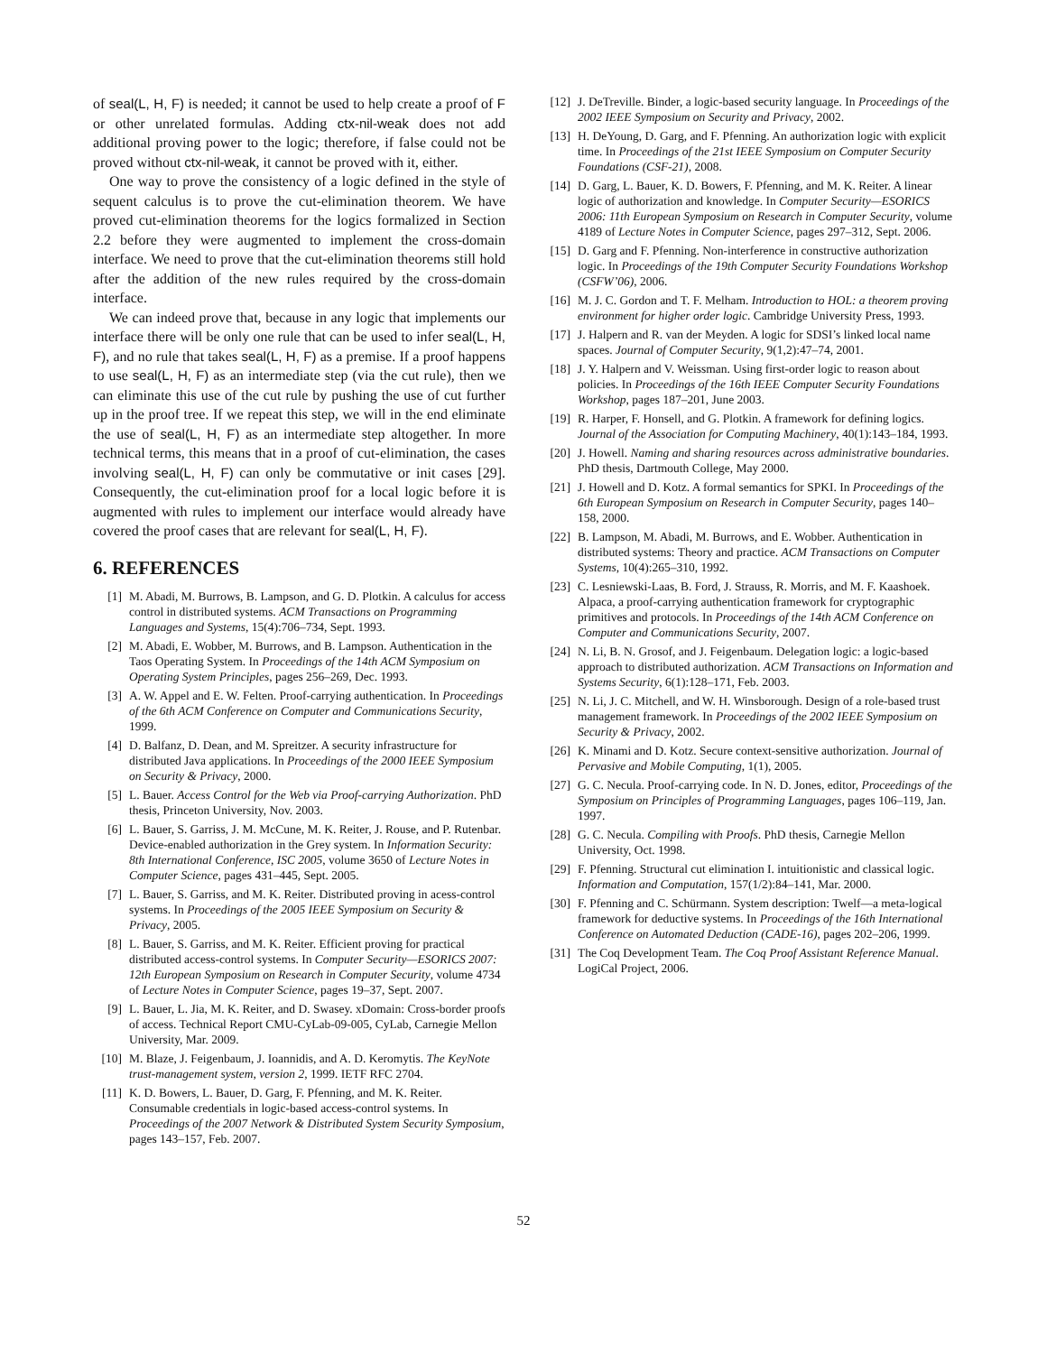of seal(L, H, F) is needed; it cannot be used to help create a proof of F or other unrelated formulas. Adding ctx-nil-weak does not add additional proving power to the logic; therefore, if false could not be proved without ctx-nil-weak, it cannot be proved with it, either.
One way to prove the consistency of a logic defined in the style of sequent calculus is to prove the cut-elimination theorem. We have proved cut-elimination theorems for the logics formalized in Section 2.2 before they were augmented to implement the cross-domain interface. We need to prove that the cut-elimination theorems still hold after the addition of the new rules required by the cross-domain interface.
We can indeed prove that, because in any logic that implements our interface there will be only one rule that can be used to infer seal(L, H, F), and no rule that takes seal(L, H, F) as a premise. If a proof happens to use seal(L, H, F) as an intermediate step (via the cut rule), then we can eliminate this use of the cut rule by pushing the use of cut further up in the proof tree. If we repeat this step, we will in the end eliminate the use of seal(L, H, F) as an intermediate step altogether. In more technical terms, this means that in a proof of cut-elimination, the cases involving seal(L, H, F) can only be commutative or init cases [29]. Consequently, the cut-elimination proof for a local logic before it is augmented with rules to implement our interface would already have covered the proof cases that are relevant for seal(L, H, F).
6. REFERENCES
[1] M. Abadi, M. Burrows, B. Lampson, and G. D. Plotkin. A calculus for access control in distributed systems. ACM Transactions on Programming Languages and Systems, 15(4):706–734, Sept. 1993.
[2] M. Abadi, E. Wobber, M. Burrows, and B. Lampson. Authentication in the Taos Operating System. In Proceedings of the 14th ACM Symposium on Operating System Principles, pages 256–269, Dec. 1993.
[3] A. W. Appel and E. W. Felten. Proof-carrying authentication. In Proceedings of the 6th ACM Conference on Computer and Communications Security, 1999.
[4] D. Balfanz, D. Dean, and M. Spreitzer. A security infrastructure for distributed Java applications. In Proceedings of the 2000 IEEE Symposium on Security & Privacy, 2000.
[5] L. Bauer. Access Control for the Web via Proof-carrying Authorization. PhD thesis, Princeton University, Nov. 2003.
[6] L. Bauer, S. Garriss, J. M. McCune, M. K. Reiter, J. Rouse, and P. Rutenbar. Device-enabled authorization in the Grey system. In Information Security: 8th International Conference, ISC 2005, volume 3650 of Lecture Notes in Computer Science, pages 431–445, Sept. 2005.
[7] L. Bauer, S. Garriss, and M. K. Reiter. Distributed proving in acess-control systems. In Proceedings of the 2005 IEEE Symposium on Security & Privacy, 2005.
[8] L. Bauer, S. Garriss, and M. K. Reiter. Efficient proving for practical distributed access-control systems. In Computer Security—ESORICS 2007: 12th European Symposium on Research in Computer Security, volume 4734 of Lecture Notes in Computer Science, pages 19–37, Sept. 2007.
[9] L. Bauer, L. Jia, M. K. Reiter, and D. Swasey. xDomain: Cross-border proofs of access. Technical Report CMU-CyLab-09-005, CyLab, Carnegie Mellon University, Mar. 2009.
[10] M. Blaze, J. Feigenbaum, J. Ioannidis, and A. D. Keromytis. The KeyNote trust-management system, version 2, 1999. IETF RFC 2704.
[11] K. D. Bowers, L. Bauer, D. Garg, F. Pfenning, and M. K. Reiter. Consumable credentials in logic-based access-control systems. In Proceedings of the 2007 Network & Distributed System Security Symposium, pages 143–157, Feb. 2007.
[12] J. DeTreville. Binder, a logic-based security language. In Proceedings of the 2002 IEEE Symposium on Security and Privacy, 2002.
[13] H. DeYoung, D. Garg, and F. Pfenning. An authorization logic with explicit time. In Proceedings of the 21st IEEE Symposium on Computer Security Foundations (CSF-21), 2008.
[14] D. Garg, L. Bauer, K. D. Bowers, F. Pfenning, and M. K. Reiter. A linear logic of authorization and knowledge. In Computer Security—ESORICS 2006: 11th European Symposium on Research in Computer Security, volume 4189 of Lecture Notes in Computer Science, pages 297–312, Sept. 2006.
[15] D. Garg and F. Pfenning. Non-interference in constructive authorization logic. In Proceedings of the 19th Computer Security Foundations Workshop (CSFW’06), 2006.
[16] M. J. C. Gordon and T. F. Melham. Introduction to HOL: a theorem proving environment for higher order logic. Cambridge University Press, 1993.
[17] J. Halpern and R. van der Meyden. A logic for SDSI’s linked local name spaces. Journal of Computer Security, 9(1,2):47–74, 2001.
[18] J. Y. Halpern and V. Weissman. Using first-order logic to reason about policies. In Proceedings of the 16th IEEE Computer Security Foundations Workshop, pages 187–201, June 2003.
[19] R. Harper, F. Honsell, and G. Plotkin. A framework for defining logics. Journal of the Association for Computing Machinery, 40(1):143–184, 1993.
[20] J. Howell. Naming and sharing resources across administrative boundaries. PhD thesis, Dartmouth College, May 2000.
[21] J. Howell and D. Kotz. A formal semantics for SPKI. In Proceedings of the 6th European Symposium on Research in Computer Security, pages 140–158, 2000.
[22] B. Lampson, M. Abadi, M. Burrows, and E. Wobber. Authentication in distributed systems: Theory and practice. ACM Transactions on Computer Systems, 10(4):265–310, 1992.
[23] C. Lesniewski-Laas, B. Ford, J. Strauss, R. Morris, and M. F. Kaashoek. Alpaca, a proof-carrying authentication framework for cryptographic primitives and protocols. In Proceedings of the 14th ACM Conference on Computer and Communications Security, 2007.
[24] N. Li, B. N. Grosof, and J. Feigenbaum. Delegation logic: a logic-based approach to distributed authorization. ACM Transactions on Information and Systems Security, 6(1):128–171, Feb. 2003.
[25] N. Li, J. C. Mitchell, and W. H. Winsborough. Design of a role-based trust management framework. In Proceedings of the 2002 IEEE Symposium on Security & Privacy, 2002.
[26] K. Minami and D. Kotz. Secure context-sensitive authorization. Journal of Pervasive and Mobile Computing, 1(1), 2005.
[27] G. C. Necula. Proof-carrying code. In N. D. Jones, editor, Proceedings of the Symposium on Principles of Programming Languages, pages 106–119, Jan. 1997.
[28] G. C. Necula. Compiling with Proofs. PhD thesis, Carnegie Mellon University, Oct. 1998.
[29] F. Pfenning. Structural cut elimination I. intuitionistic and classical logic. Information and Computation, 157(1/2):84–141, Mar. 2000.
[30] F. Pfenning and C. Schürmann. System description: Twelf—a meta-logical framework for deductive systems. In Proceedings of the 16th International Conference on Automated Deduction (CADE-16), pages 202–206, 1999.
[31] The Coq Development Team. The Coq Proof Assistant Reference Manual. LogiCal Project, 2006.
52